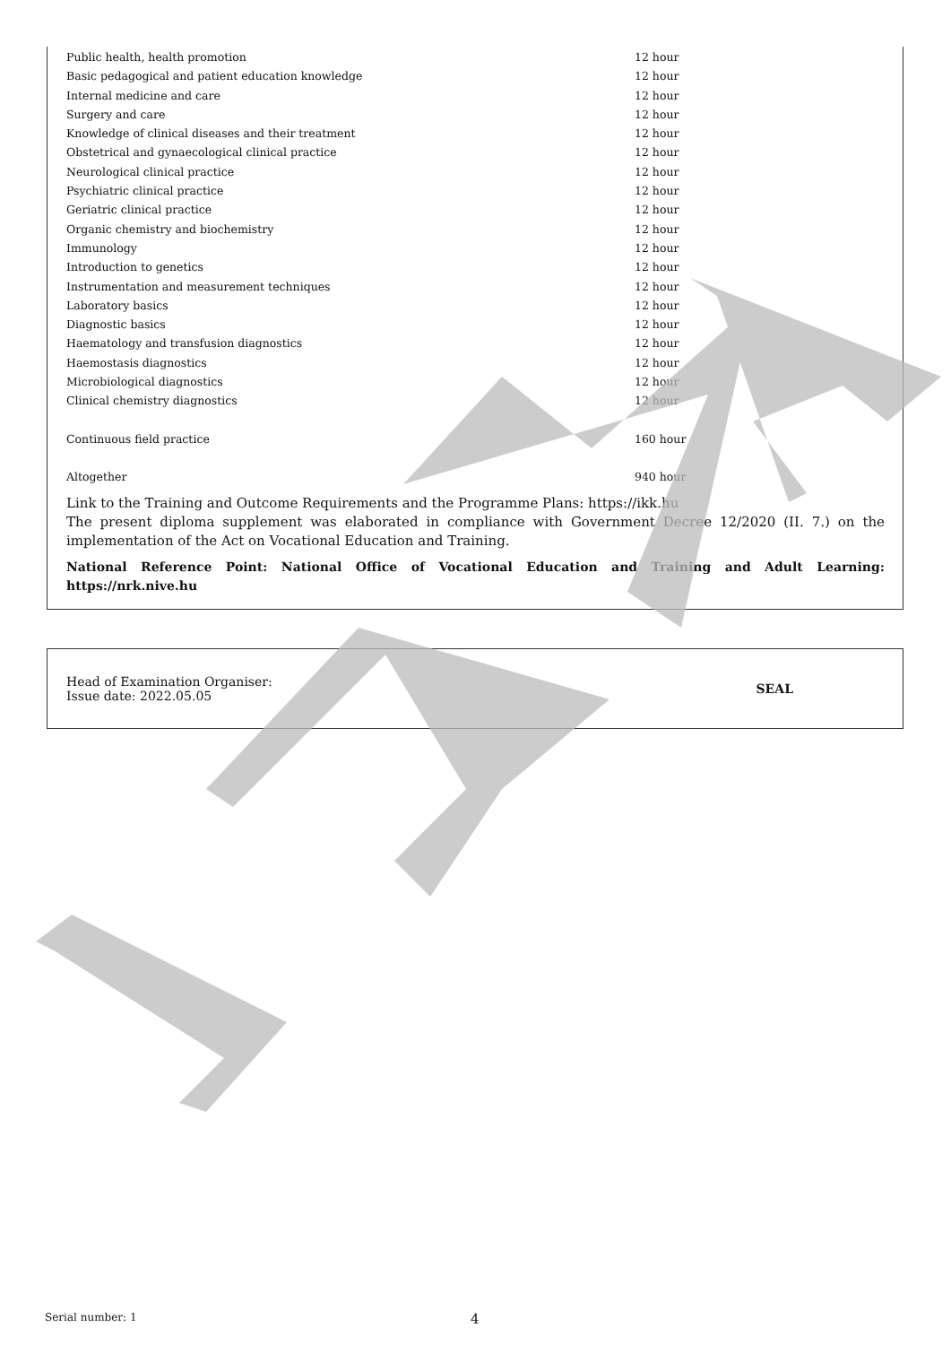| Public health, health promotion | 12 hour |
| Basic pedagogical and patient education knowledge | 12 hour |
| Internal medicine and care | 12 hour |
| Surgery and care | 12 hour |
| Knowledge of clinical diseases and their treatment | 12 hour |
| Obstetrical and gynaecological clinical practice | 12 hour |
| Neurological clinical practice | 12 hour |
| Psychiatric clinical practice | 12 hour |
| Geriatric clinical practice | 12 hour |
| Organic chemistry and biochemistry | 12 hour |
| Immunology | 12 hour |
| Introduction to genetics | 12 hour |
| Instrumentation and measurement techniques | 12 hour |
| Laboratory basics | 12 hour |
| Diagnostic basics | 12 hour |
| Haematology and transfusion diagnostics | 12 hour |
| Haemostasis diagnostics | 12 hour |
| Microbiological diagnostics | 12 hour |
| Clinical chemistry diagnostics | 12 hour |
| Continuous field practice | 160 hour |
| Altogether | 940 hour |
Link to the Training and Outcome Requirements and the Programme Plans: https://ikk.hu
The present diploma supplement was elaborated in compliance with Government Decree 12/2020 (II. 7.) on the implementation of the Act on Vocational Education and Training.
National Reference Point: National Office of Vocational Education and Training and Adult Learning: https://nrk.nive.hu
Head of Examination Organiser:
Issue date: 2022.05.05
SEAL
Serial number: 1 4